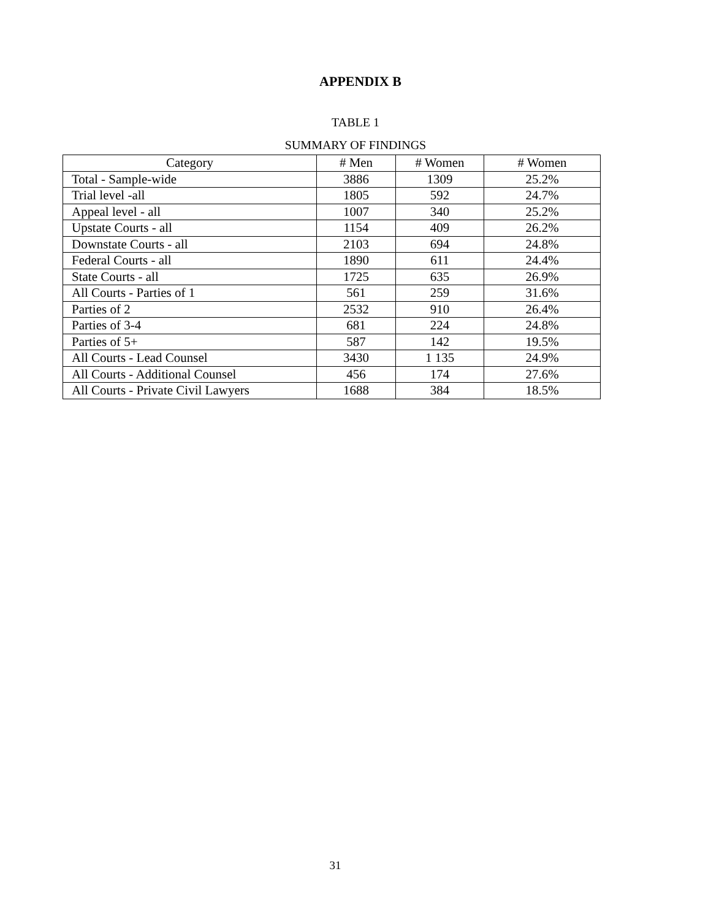APPENDIX B
TABLE 1
SUMMARY OF FINDINGS
| Category | # Men | # Women | # Women |
| --- | --- | --- | --- |
| Total - Sample-wide | 3886 | 1309 | 25.2% |
| Trial level -all | 1805 | 592 | 24.7% |
| Appeal level - all | 1007 | 340 | 25.2% |
| Upstate Courts - all | 1154 | 409 | 26.2% |
| Downstate Courts - all | 2103 | 694 | 24.8% |
| Federal Courts - all | 1890 | 611 | 24.4% |
| State Courts - all | 1725 | 635 | 26.9% |
| All Courts - Parties of 1 | 561 | 259 | 31.6% |
| Parties of 2 | 2532 | 910 | 26.4% |
| Parties of 3-4 | 681 | 224 | 24.8% |
| Parties of 5+ | 587 | 142 | 19.5% |
| All Courts - Lead Counsel | 3430 | 1 135 | 24.9% |
| All Courts - Additional Counsel | 456 | 174 | 27.6% |
| All Courts - Private Civil Lawyers | 1688 | 384 | 18.5% |
31